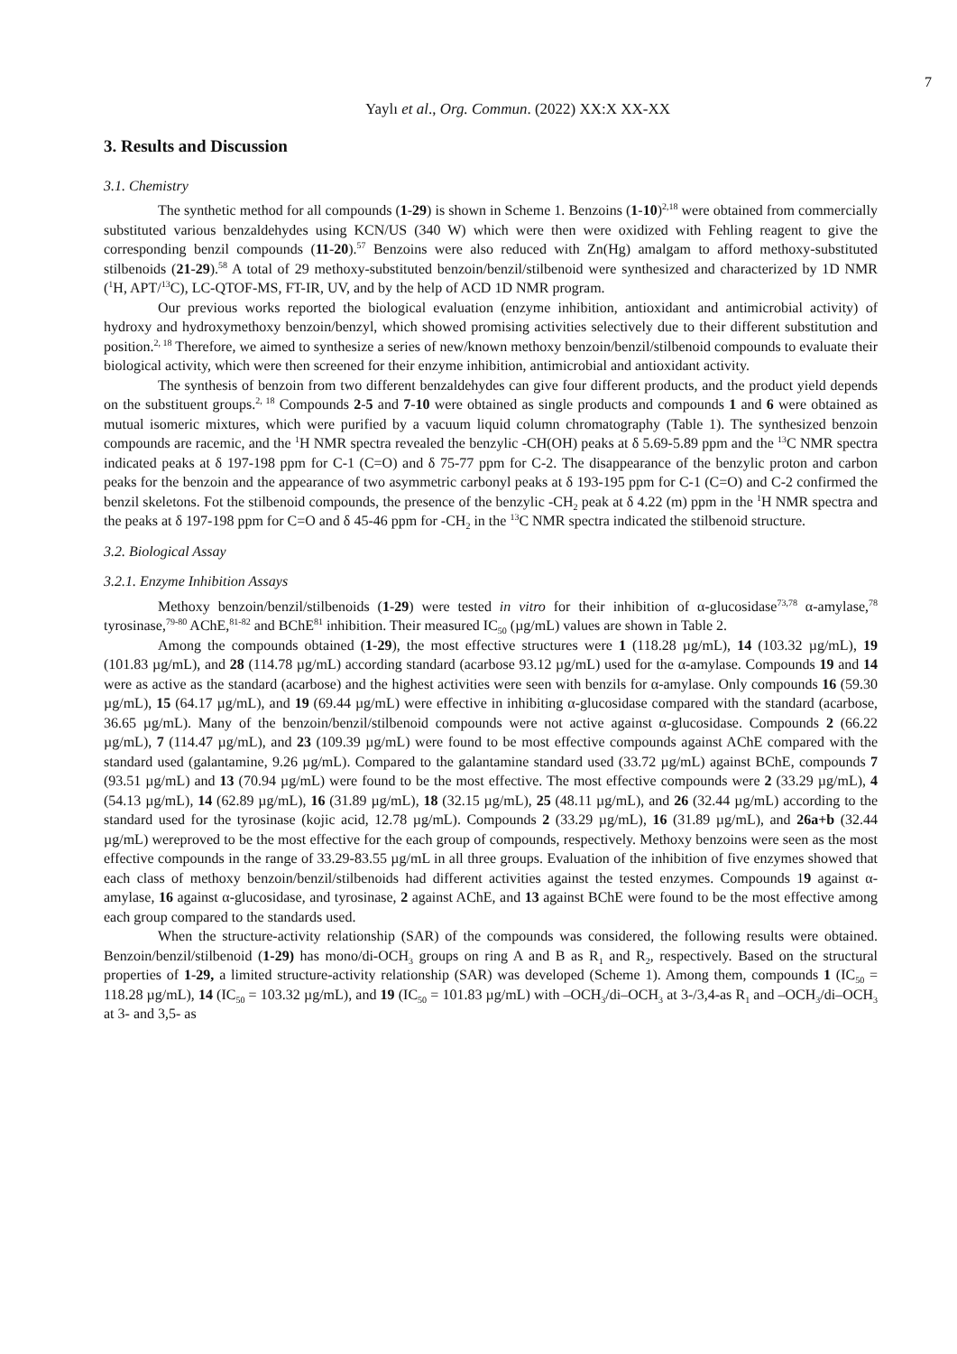7
Yaylı et al., Org. Commun. (2022) XX:X XX-XX
3. Results and Discussion
3.1. Chemistry
The synthetic method for all compounds (1-29) is shown in Scheme 1. Benzoins (1-10)<sup>2,18</sup> were obtained from commercially substituted various benzaldehydes using KCN/US (340 W) which were then were oxidized with Fehling reagent to give the corresponding benzil compounds (11-20).<sup>57</sup> Benzoins were also reduced with Zn(Hg) amalgam to afford methoxy-substituted stilbenoids (21-29).<sup>58</sup> A total of 29 methoxy-substituted benzoin/benzil/stilbenoid were synthesized and characterized by 1D NMR (<sup>1</sup>H, APT/<sup>13</sup>C), LC-QTOF-MS, FT-IR, UV, and by the help of ACD 1D NMR program.
Our previous works reported the biological evaluation (enzyme inhibition, antioxidant and antimicrobial activity) of hydroxy and hydroxymethoxy benzoin/benzyl, which showed promising activities selectively due to their different substitution and position.<sup>2, 18</sup> Therefore, we aimed to synthesize a series of new/known methoxy benzoin/benzil/stilbenoid compounds to evaluate their biological activity, which were then screened for their enzyme inhibition, antimicrobial and antioxidant activity.
The synthesis of benzoin from two different benzaldehydes can give four different products, and the product yield depends on the substituent groups.<sup>2, 18</sup> Compounds 2-5 and 7-10 were obtained as single products and compounds 1 and 6 were obtained as mutual isomeric mixtures, which were purified by a vacuum liquid column chromatography (Table 1). The synthesized benzoin compounds are racemic, and the <sup>1</sup>H NMR spectra revealed the benzylic -CH(OH) peaks at δ 5.69-5.89 ppm and the <sup>13</sup>C NMR spectra indicated peaks at δ 197-198 ppm for C-1 (C=O) and δ 75-77 ppm for C-2. The disappearance of the benzylic proton and carbon peaks for the benzoin and the appearance of two asymmetric carbonyl peaks at δ 193-195 ppm for C-1 (C=O) and C-2 confirmed the benzil skeletons. Fot the stilbenoid compounds, the presence of the benzylic -CH<sub>2</sub> peak at δ 4.22 (m) ppm in the <sup>1</sup>H NMR spectra and the peaks at δ 197-198 ppm for C=O and δ 45-46 ppm for -CH<sub>2</sub> in the <sup>13</sup>C NMR spectra indicated the stilbenoid structure.
3.2. Biological Assay
3.2.1. Enzyme Inhibition Assays
Methoxy benzoin/benzil/stilbenoids (1-29) were tested in vitro for their inhibition of α-glucosidase<sup>73,78</sup> α-amylase,<sup>78</sup> tyrosinase,<sup>79-80</sup> AChE,<sup>81-82</sup> and BChE<sup>81</sup> inhibition. Their measured IC<sub>50</sub> (µg/mL) values are shown in Table 2.
Among the compounds obtained (1-29), the most effective structures were 1 (118.28 µg/mL), 14 (103.32 µg/mL), 19 (101.83 µg/mL), and 28 (114.78 µg/mL) according standard (acarbose 93.12 µg/mL) used for the α-amylase. Compounds 19 and 14 were as active as the standard (acarbose) and the highest activities were seen with benzils for α-amylase. Only compounds 16 (59.30 µg/mL), 15 (64.17 µg/mL), and 19 (69.44 µg/mL) were effective in inhibiting α-glucosidase compared with the standard (acarbose, 36.65 µg/mL). Many of the benzoin/benzil/stilbenoid compounds were not active against α-glucosidase. Compounds 2 (66.22 µg/mL), 7 (114.47 µg/mL), and 23 (109.39 µg/mL) were found to be most effective compounds against AChE compared with the standard used (galantamine, 9.26 µg/mL). Compared to the galantamine standard used (33.72 µg/mL) against BChE, compounds 7 (93.51 µg/mL) and 13 (70.94 µg/mL) were found to be the most effective. The most effective compounds were 2 (33.29 µg/mL), 4 (54.13 µg/mL), 14 (62.89 µg/mL), 16 (31.89 µg/mL), 18 (32.15 µg/mL), 25 (48.11 µg/mL), and 26 (32.44 µg/mL) according to the standard used for the tyrosinase (kojic acid, 12.78 µg/mL). Compounds 2 (33.29 µg/mL), 16 (31.89 µg/mL), and 26a+b (32.44 µg/mL) wereproved to be the most effective for the each group of compounds, respectively. Methoxy benzoins were seen as the most effective compounds in the range of 33.29-83.55 µg/mL in all three groups. Evaluation of the inhibition of five enzymes showed that each class of methoxy benzoin/benzil/stilbenoids had different activities against the tested enzymes. Compounds 19 against α-amylase, 16 against α-glucosidase, and tyrosinase, 2 against AChE, and 13 against BChE were found to be the most effective among each group compared to the standards used.
When the structure-activity relationship (SAR) of the compounds was considered, the following results were obtained. Benzoin/benzil/stilbenoid (1-29) has mono/di-OCH<sub>3</sub> groups on ring A and B as R<sub>1</sub> and R<sub>2</sub>, respectively. Based on the structural properties of 1-29, a limited structure-activity relationship (SAR) was developed (Scheme 1). Among them, compounds 1 (IC<sub>50</sub> = 118.28 µg/mL), 14 (IC<sub>50</sub> = 103.32 µg/mL), and 19 (IC<sub>50</sub> = 101.83 µg/mL) with –OCH<sub>3</sub>/di–OCH<sub>3</sub> at 3-/3,4-as R<sub>1</sub> and –OCH<sub>3</sub>/di–OCH<sub>3</sub> at 3- and 3,5- as